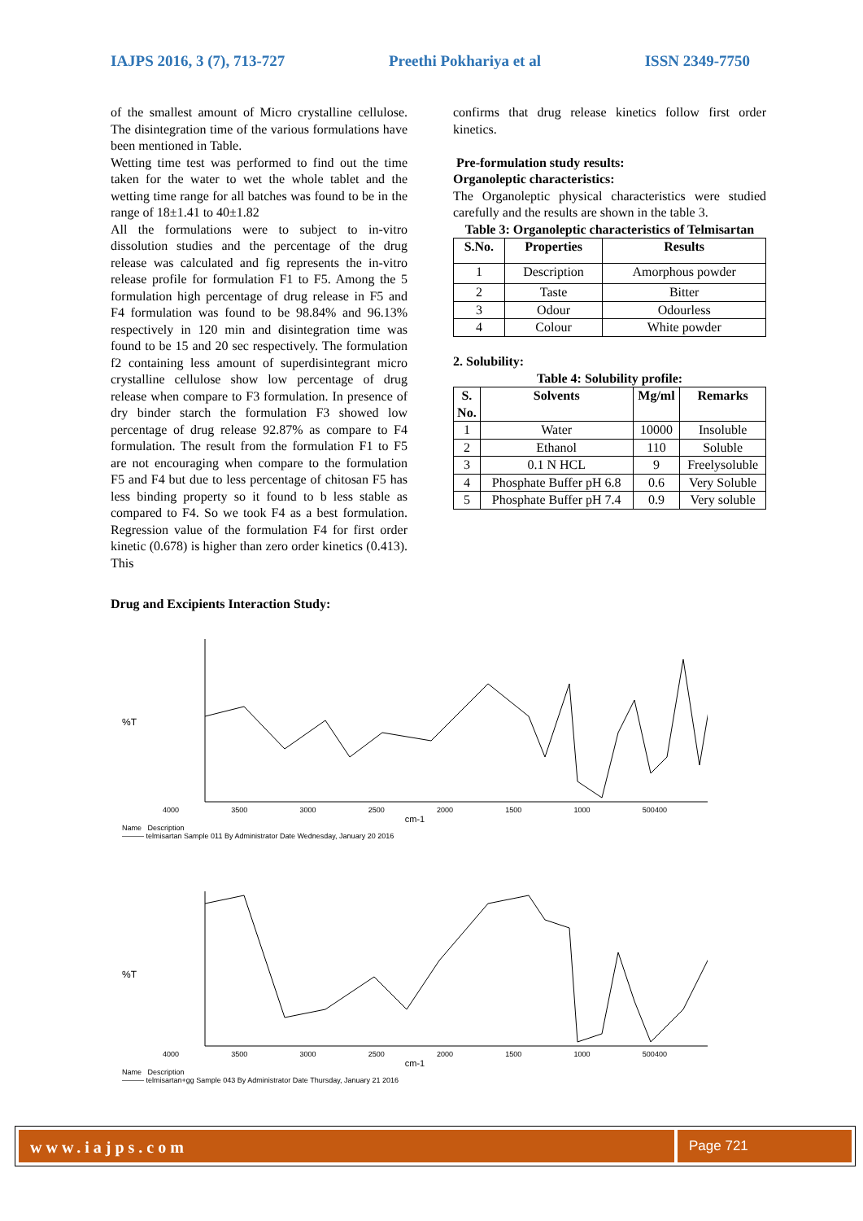IAJPS 2016, 3 (7), 713-727 Preethi Pokhariya et al ISSN 2349-7750
of the smallest amount of Micro crystalline cellulose. The disintegration time of the various formulations have been mentioned in Table.
Wetting time test was performed to find out the time taken for the water to wet the whole tablet and the wetting time range for all batches was found to be in the range of 18±1.41 to 40±1.82
All the formulations were to subject to in-vitro dissolution studies and the percentage of the drug release was calculated and fig represents the in-vitro release profile for formulation F1 to F5. Among the 5 formulation high percentage of drug release in F5 and F4 formulation was found to be 98.84% and 96.13% respectively in 120 min and disintegration time was found to be 15 and 20 sec respectively. The formulation f2 containing less amount of superdisintegrant micro crystalline cellulose show low percentage of drug release when compare to F3 formulation. In presence of dry binder starch the formulation F3 showed low percentage of drug release 92.87% as compare to F4 formulation. The result from the formulation F1 to F5 are not encouraging when compare to the formulation F5 and F4 but due to less percentage of chitosan F5 has less binding property so it found to b less stable as compared to F4. So we took F4 as a best formulation. Regression value of the formulation F4 for first order kinetic (0.678) is higher than zero order kinetics (0.413). This
confirms that drug release kinetics follow first order kinetics.
Pre-formulation study results:
Organoleptic characteristics:
The Organoleptic physical characteristics were studied carefully and the results are shown in the table 3.
Table 3: Organoleptic characteristics of Telmisartan
| S.No. | Properties | Results |
| --- | --- | --- |
| 1 | Description | Amorphous powder |
| 2 | Taste | Bitter |
| 3 | Odour | Odourless |
| 4 | Colour | White powder |
2. Solubility:
Table 4: Solubility profile:
| S. No. | Solvents | Mg/ml | Remarks |
| --- | --- | --- | --- |
| 1 | Water | 10000 | Insoluble |
| 2 | Ethanol | 110 | Soluble |
| 3 | 0.1 N HCL | 9 | Freelysoluble |
| 4 | Phosphate Buffer pH 6.8 | 0.6 | Very Soluble |
| 5 | Phosphate Buffer pH 7.4 | 0.9 | Very soluble |
Drug and Excipients Interaction Study:
%T
4000 3500 3000 2500 2000 1500 1000 500400
cm-1
Name Description
——— telmisartan Sample 011 By Administrator Date Wednesday, January 20 2016
%T
4000 3500 3000 2500 2000 1500 1000 500400
cm-1
Name Description
——— telmisartan+gg Sample 043 By Administrator Date Thursday, January 21 2016
www.iajps.com
Page 721